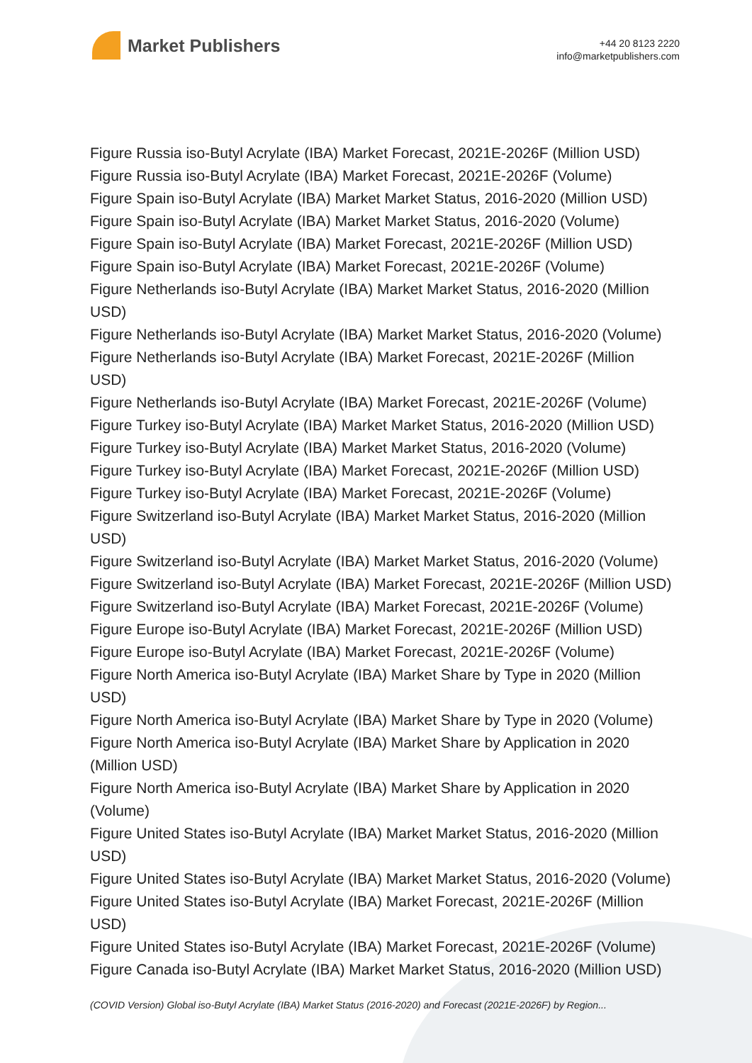Market Publishers
+44 20 8123 2220
info@marketpublishers.com
Figure Russia iso-Butyl Acrylate (IBA) Market Forecast, 2021E-2026F (Million USD)
Figure Russia iso-Butyl Acrylate (IBA) Market Forecast, 2021E-2026F (Volume)
Figure Spain iso-Butyl Acrylate (IBA) Market Market Status, 2016-2020 (Million USD)
Figure Spain iso-Butyl Acrylate (IBA) Market Market Status, 2016-2020 (Volume)
Figure Spain iso-Butyl Acrylate (IBA) Market Forecast, 2021E-2026F (Million USD)
Figure Spain iso-Butyl Acrylate (IBA) Market Forecast, 2021E-2026F (Volume)
Figure Netherlands iso-Butyl Acrylate (IBA) Market Market Status, 2016-2020 (Million USD)
Figure Netherlands iso-Butyl Acrylate (IBA) Market Market Status, 2016-2020 (Volume)
Figure Netherlands iso-Butyl Acrylate (IBA) Market Forecast, 2021E-2026F (Million USD)
Figure Netherlands iso-Butyl Acrylate (IBA) Market Forecast, 2021E-2026F (Volume)
Figure Turkey iso-Butyl Acrylate (IBA) Market Market Status, 2016-2020 (Million USD)
Figure Turkey iso-Butyl Acrylate (IBA) Market Market Status, 2016-2020 (Volume)
Figure Turkey iso-Butyl Acrylate (IBA) Market Forecast, 2021E-2026F (Million USD)
Figure Turkey iso-Butyl Acrylate (IBA) Market Forecast, 2021E-2026F (Volume)
Figure Switzerland iso-Butyl Acrylate (IBA) Market Market Status, 2016-2020 (Million USD)
Figure Switzerland iso-Butyl Acrylate (IBA) Market Market Status, 2016-2020 (Volume)
Figure Switzerland iso-Butyl Acrylate (IBA) Market Forecast, 2021E-2026F (Million USD)
Figure Switzerland iso-Butyl Acrylate (IBA) Market Forecast, 2021E-2026F (Volume)
Figure Europe iso-Butyl Acrylate (IBA) Market Forecast, 2021E-2026F (Million USD)
Figure Europe iso-Butyl Acrylate (IBA) Market Forecast, 2021E-2026F (Volume)
Figure North America iso-Butyl Acrylate (IBA) Market Share by Type in 2020 (Million USD)
Figure North America iso-Butyl Acrylate (IBA) Market Share by Type in 2020 (Volume)
Figure North America iso-Butyl Acrylate (IBA) Market Share by Application in 2020 (Million USD)
Figure North America iso-Butyl Acrylate (IBA) Market Share by Application in 2020 (Volume)
Figure United States iso-Butyl Acrylate (IBA) Market Market Status, 2016-2020 (Million USD)
Figure United States iso-Butyl Acrylate (IBA) Market Market Status, 2016-2020 (Volume)
Figure United States iso-Butyl Acrylate (IBA) Market Forecast, 2021E-2026F (Million USD)
Figure United States iso-Butyl Acrylate (IBA) Market Forecast, 2021E-2026F (Volume)
Figure Canada iso-Butyl Acrylate (IBA) Market Market Status, 2016-2020 (Million USD)
(COVID Version) Global iso-Butyl Acrylate (IBA) Market Status (2016-2020) and Forecast (2021E-2026F) by Region...